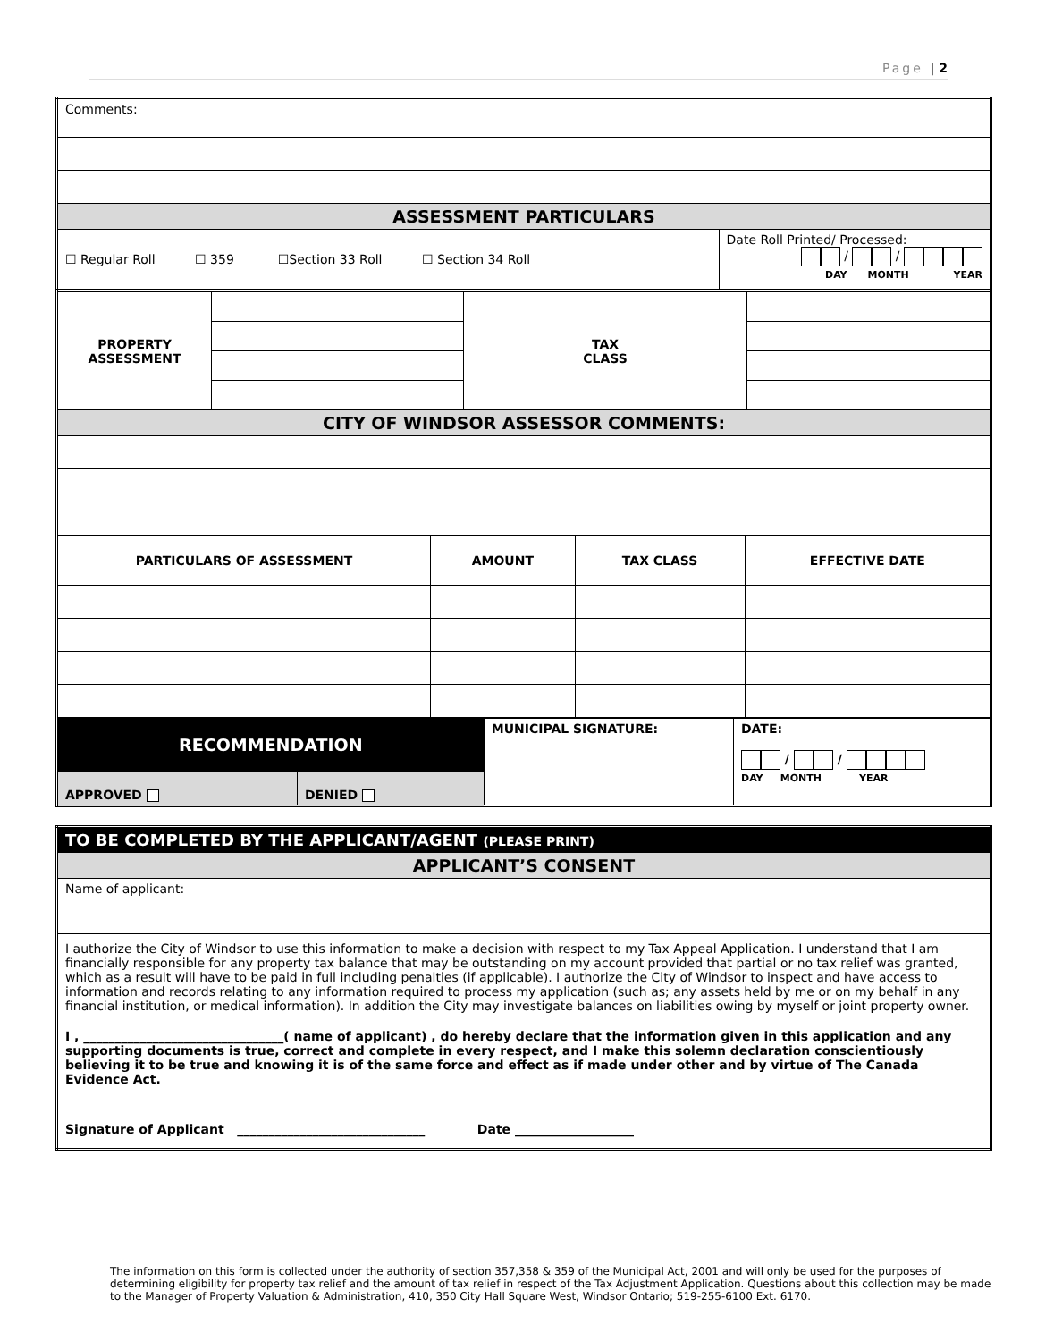Page | 2
| Comments: | |
| ASSESSMENT PARTICULARS | |
| ☐ Regular Roll ☐ 359 ☐Section 33 Roll ☐ Section 34 Roll | Date Roll Printed/ Processed: / / DAY MONTH YEAR |
| PROPERTY ASSESSMENT | | TAX CLASS | |
| CITY OF WINDSOR ASSESSOR COMMENTS: | | | |
| PARTICULARS OF ASSESSMENT | AMOUNT | TAX CLASS | EFFECTIVE DATE |
| RECOMMENDATION | | MUNICIPAL SIGNATURE: | DATE: / / DAY MONTH YEAR |
| APPROVED | DENIED | | |
| TO BE COMPLETED BY THE APPLICANT/AGENT (PLEASE PRINT) |
| APPLICANT’S CONSENT |
| Name of applicant: |
| I authorize the City of Windsor to use this information to make a decision with respect to my Tax Appeal Application. I understand that I am financially responsible for any property tax balance that may be outstanding on my account provided that partial or no tax relief was granted, which as a result will have to be paid in full including penalties (if applicable). I authorize the City of Windsor to inspect and have access to information and records relating to any information required to process my application (such as; any assets held by me or on my behalf in any financial institution, or medical information). In addition the City may investigate balances on liabilities owing by myself or joint property owner. I , ________________________________( name of applicant) , do hereby declare that the information given in this application and any supporting documents is true, correct and complete in every respect, and I make this solemn declaration conscientiously believing it to be true and knowing it is of the same force and effect as if made under other and by virtue of The Canada Evidence Act. Signature of Applicant ______________________________ Date ___________________ |
The information on this form is collected under the authority of section 357,358 & 359 of the Municipal Act, 2001 and will only be used for the purposes of determining eligibility for property tax relief and the amount of tax relief in respect of the Tax Adjustment Application. Questions about this collection may be made to the Manager of Property Valuation & Administration, 410, 350 City Hall Square West, Windsor Ontario; 519-255-6100 Ext. 6170.